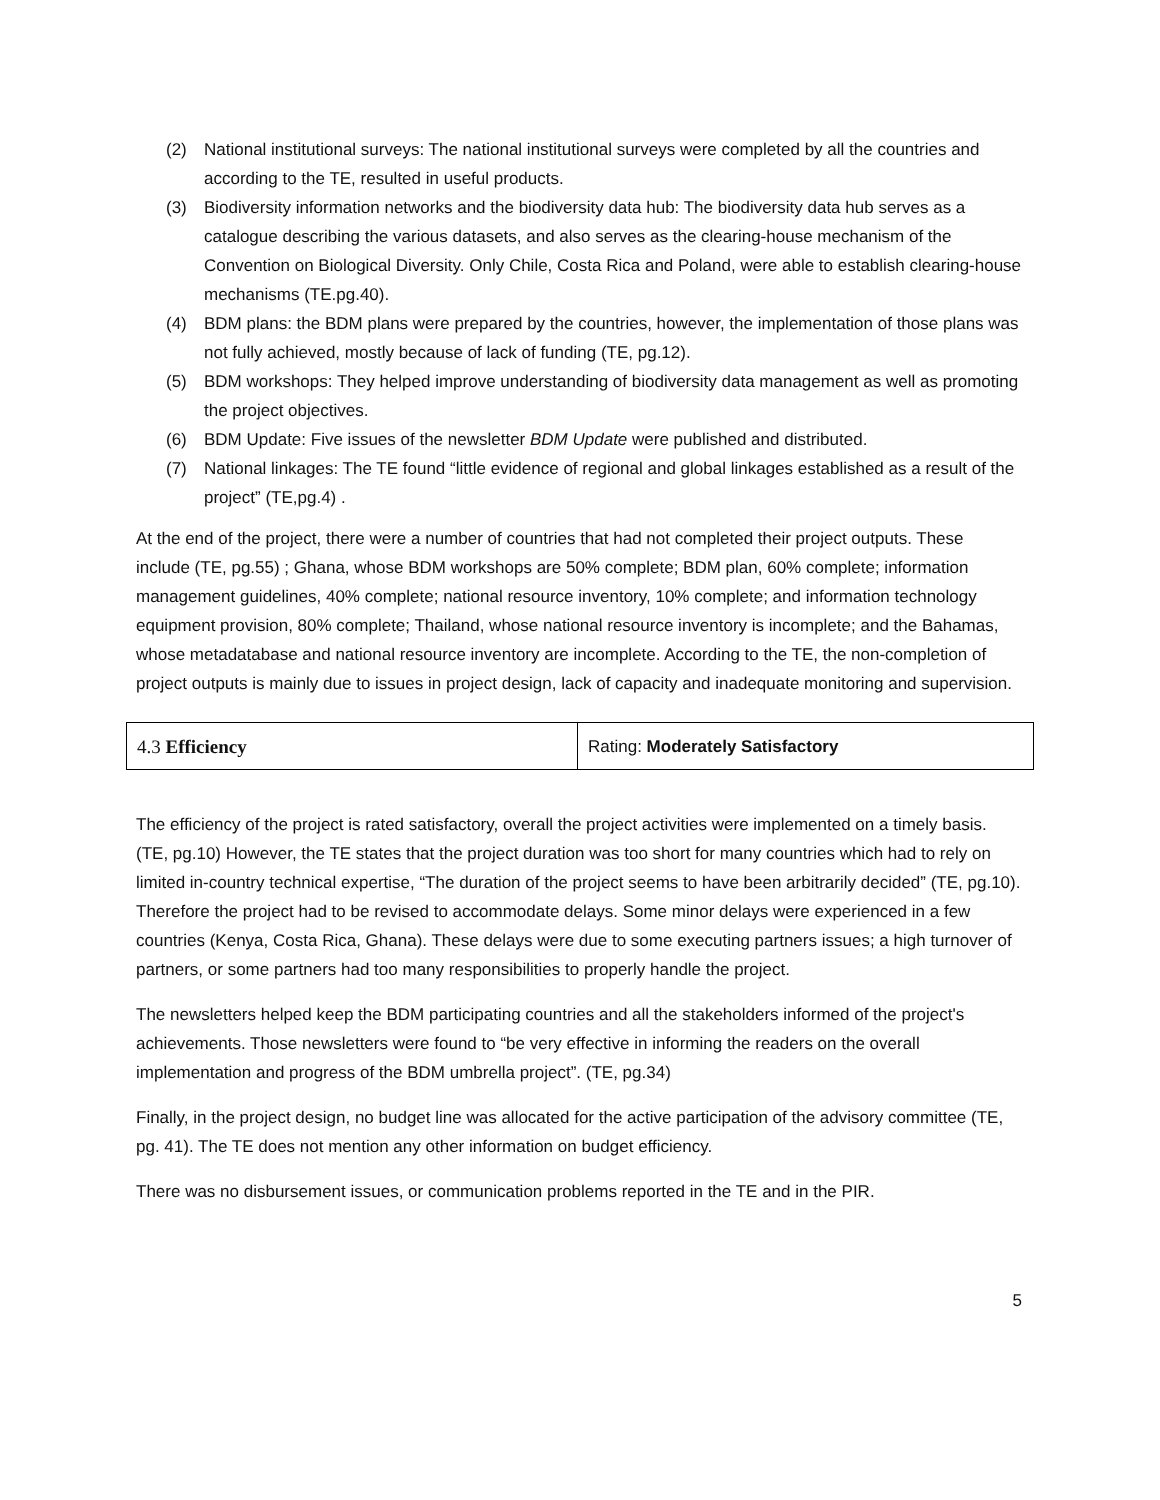(2) National institutional surveys: The national institutional surveys were completed by all the countries and according to the TE, resulted in useful products.
(3) Biodiversity information networks and the biodiversity data hub: The biodiversity data hub serves as a catalogue describing the various datasets, and also serves as the clearing-house mechanism of the Convention on Biological Diversity. Only Chile, Costa Rica and Poland, were able to establish clearing-house mechanisms (TE.pg.40).
(4) BDM plans: the BDM plans were prepared by the countries, however, the implementation of those plans was not fully achieved, mostly because of lack of funding (TE, pg.12).
(5) BDM workshops: They helped improve understanding of biodiversity data management as well as promoting the project objectives.
(6) BDM Update: Five issues of the newsletter BDM Update were published and distributed.
(7) National linkages: The TE found “little evidence of regional and global linkages established as a result of the project” (TE,pg.4) .
At the end of the project, there were a number of countries that had not completed their project outputs. These include (TE, pg.55) ; Ghana, whose BDM workshops are 50% complete; BDM plan, 60% complete; information management guidelines, 40% complete; national resource inventory, 10% complete; and information technology equipment provision, 80% complete; Thailand, whose national resource inventory is incomplete; and the Bahamas, whose metadatabase and national resource inventory are incomplete. According to the TE, the non-completion of project outputs is mainly due to issues in project design, lack of capacity and inadequate monitoring and supervision.
| 4.3 Efficiency | Rating: Moderately Satisfactory |
The efficiency of the project is rated satisfactory, overall the project activities were implemented on a timely basis. (TE, pg.10) However, the TE states that the project duration was too short for many countries which had to rely on limited in-country technical expertise, “The duration of the project seems to have been arbitrarily decided” (TE, pg.10). Therefore the project had to be revised to accommodate delays. Some minor delays were experienced in a few countries (Kenya, Costa Rica, Ghana). These delays were due to some executing partners issues; a high turnover of partners, or some partners had too many responsibilities to properly handle the project.
The newsletters helped keep the BDM participating countries and all the stakeholders informed of the project's achievements. Those newsletters were found to “be very effective in informing the readers on the overall implementation and progress of the BDM umbrella project”. (TE, pg.34)
Finally, in the project design, no budget line was allocated for the active participation of the advisory committee (TE, pg. 41). The TE does not mention any other information on budget efficiency.
There was no disbursement issues, or communication problems reported in the TE and in the PIR.
5